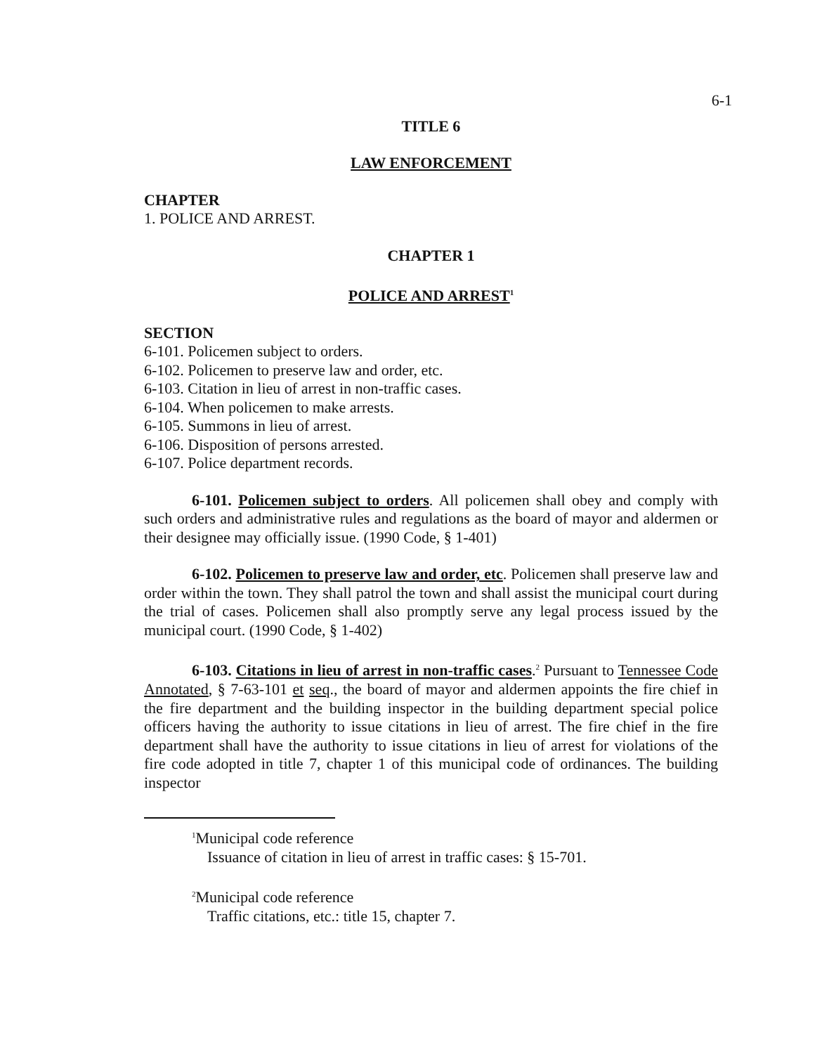6-1
TITLE 6
LAW ENFORCEMENT
CHAPTER
1. POLICE AND ARREST.
CHAPTER 1
POLICE AND ARREST<sup>1</sup>
SECTION
6-101. Policemen subject to orders.
6-102. Policemen to preserve law and order, etc.
6-103. Citation in lieu of arrest in non-traffic cases.
6-104. When policemen to make arrests.
6-105. Summons in lieu of arrest.
6-106. Disposition of persons arrested.
6-107. Police department records.
6-101. Policemen subject to orders. All policemen shall obey and comply with such orders and administrative rules and regulations as the board of mayor and aldermen or their designee may officially issue. (1990 Code, § 1-401)
6-102. Policemen to preserve law and order, etc. Policemen shall preserve law and order within the town. They shall patrol the town and shall assist the municipal court during the trial of cases. Policemen shall also promptly serve any legal process issued by the municipal court. (1990 Code, § 1-402)
6-103. Citations in lieu of arrest in non-traffic cases.<sup>2</sup> Pursuant to Tennessee Code Annotated, § 7-63-101 et seq., the board of mayor and aldermen appoints the fire chief in the fire department and the building inspector in the building department special police officers having the authority to issue citations in lieu of arrest. The fire chief in the fire department shall have the authority to issue citations in lieu of arrest for violations of the fire code adopted in title 7, chapter 1 of this municipal code of ordinances. The building inspector
<sup>1</sup> Municipal code reference
Issuance of citation in lieu of arrest in traffic cases: § 15-701.
<sup>2</sup> Municipal code reference
Traffic citations, etc.: title 15, chapter 7.